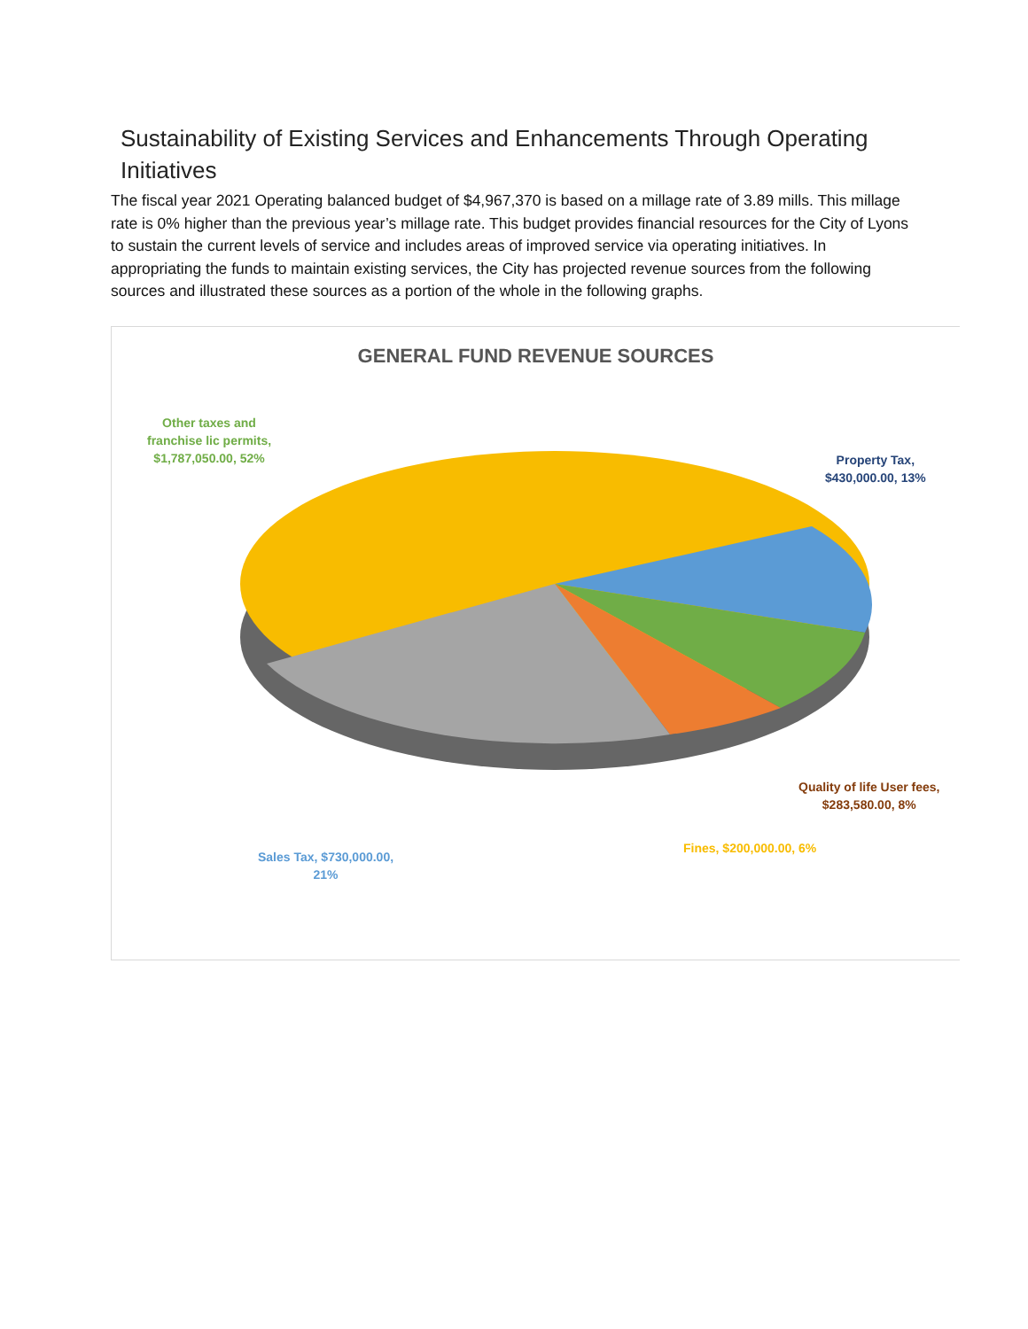Sustainability of Existing Services and Enhancements Through Operating Initiatives
The fiscal year 2021 Operating balanced budget of $4,967,370 is based on a millage rate of 3.89 mills. This millage rate is 0% higher than the previous year’s millage rate. This budget provides financial resources for the City of Lyons to sustain the current levels of service and includes areas of improved service via operating initiatives. In appropriating the funds to maintain existing services, the City has projected revenue sources from the following sources and illustrated these sources as a portion of the whole in the following graphs.
GENERAL FUND REVENUE SOURCES
Other taxes and
franchise lic permits,
$1,787,050.00, 52%
Property Tax,
$430,000.00, 13%
Quality of life User fees,
$283,580.00, 8%
Fines, $200,000.00, 6%
Sales Tax, $730,000.00,
21%